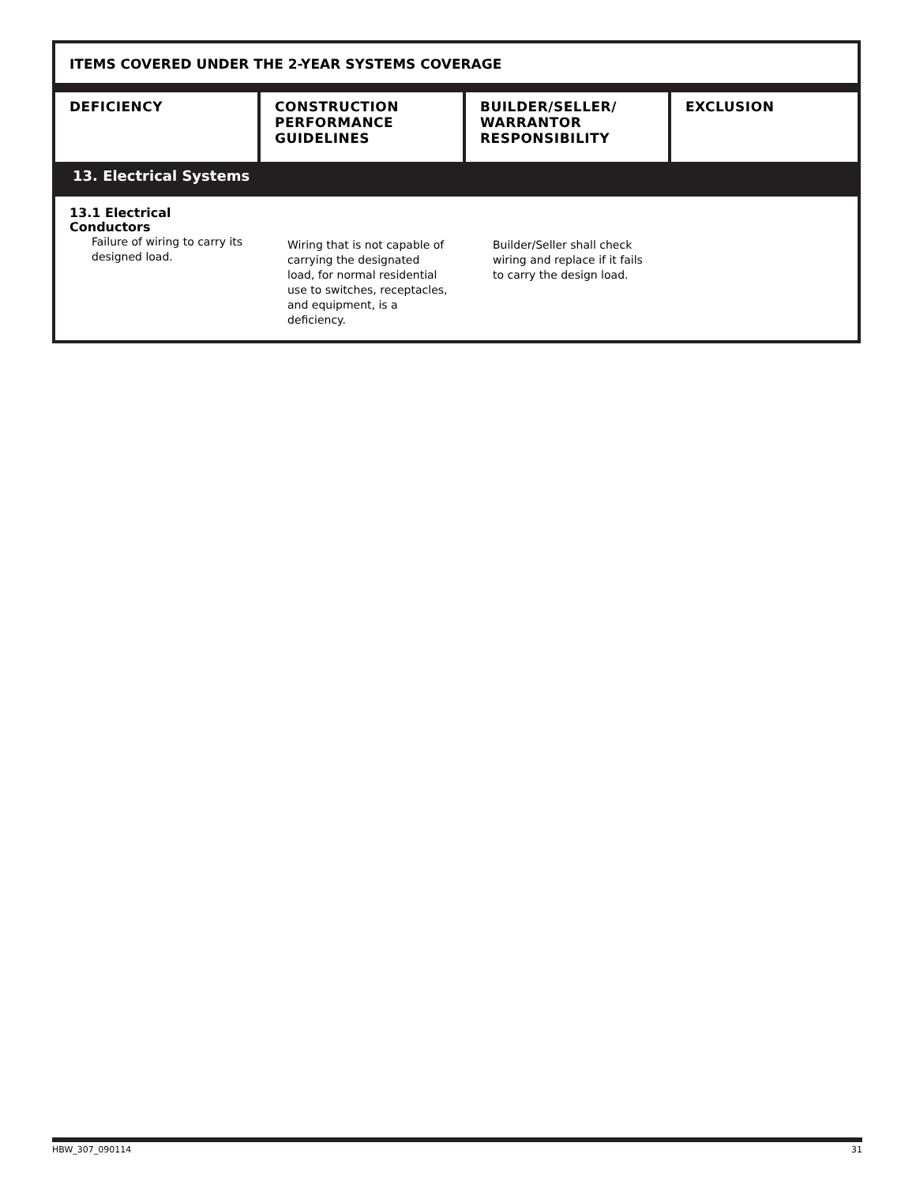ITEMS COVERED UNDER THE 2-YEAR SYSTEMS COVERAGE
| DEFICIENCY | CONSTRUCTION PERFORMANCE GUIDELINES | BUILDER/SELLER/ WARRANTOR RESPONSIBILITY | EXCLUSION |
| --- | --- | --- | --- |
| 13. Electrical Systems | | | |
| 13.1 Electrical Conductors Failure of wiring to carry its designed load. | Wiring that is not capable of carrying the designated load, for normal residential use to switches, receptacles, and equipment, is a deficiency. | Builder/Seller shall check wiring and replace if it fails to carry the design load. | |
HBW_307_090114 31